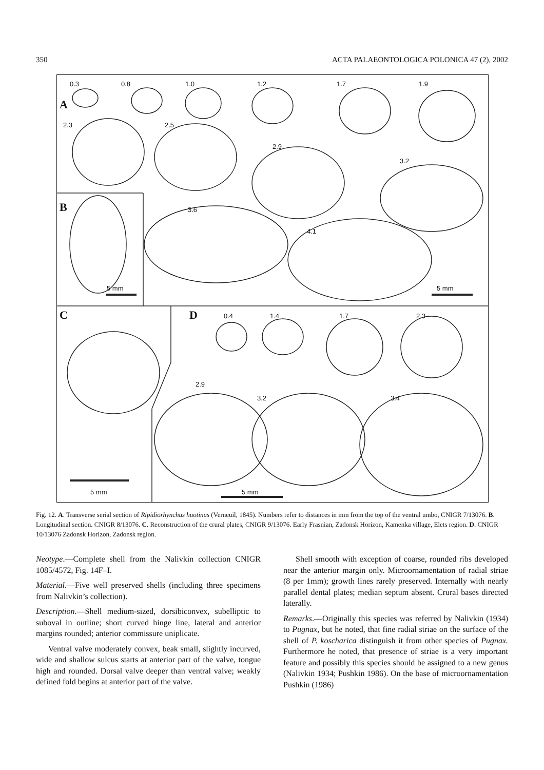350 ACTA PALAEONTOLOGICA POLONICA 47 (2), 2002
0.3 0.8 1.0 1.2 1.7 1.9
A
2.3 2.5
2.9
3.2
B 3.6
4.1
5 mm 5 mm
C D 0.4 1.4 1.7 2.3
2.9
3.2 3.4
5 mm 5 mm
Fig. 12. A. Transverse serial section of Ripidiorhynchus huotinus (Verneuil, 1845). Numbers refer to distances in mm from the top of the ventral umbo, CNIGR 7/13076. B. Longitudinal section. CNIGR 8/13076. C. Reconstruction of the crural plates, CNIGR 9/13076. Early Frasnian, Zadonsk Horizon, Kamenka village, Elets region. D. CNIGR 10/13076 Zadonsk Horizon, Zadonsk region.
Neotype.—Complete shell from the Nalivkin collection CNIGR 1085/4572, Fig. 14F–I.
Material.—Five well preserved shells (including three specimens from Nalivkin’s collection).
Description.—Shell medium-sized, dorsibiconvex, subelliptic to suboval in outline; short curved hinge line, lateral and anterior margins rounded; anterior commissure uniplicate.
Ventral valve moderately convex, beak small, slightly incurved, wide and shallow sulcus starts at anterior part of the valve, tongue high and rounded. Dorsal valve deeper than ventral valve; weakly defined fold begins at anterior part of the valve.
Shell smooth with exception of coarse, rounded ribs developed near the anterior margin only. Microornamentation of radial striae (8 per 1mm); growth lines rarely preserved. Internally with nearly parallel dental plates; median septum absent. Crural bases directed laterally.
Remarks.—Originally this species was referred by Nalivkin (1934) to Pugnax, but he noted, that fine radial striae on the surface of the shell of P. koscharica distinguish it from other species of Pugnax. Furthermore he noted, that presence of striae is a very important feature and possibly this species should be assigned to a new genus (Nalivkin 1934; Pushkin 1986). On the base of microornamentation Pushkin (1986)